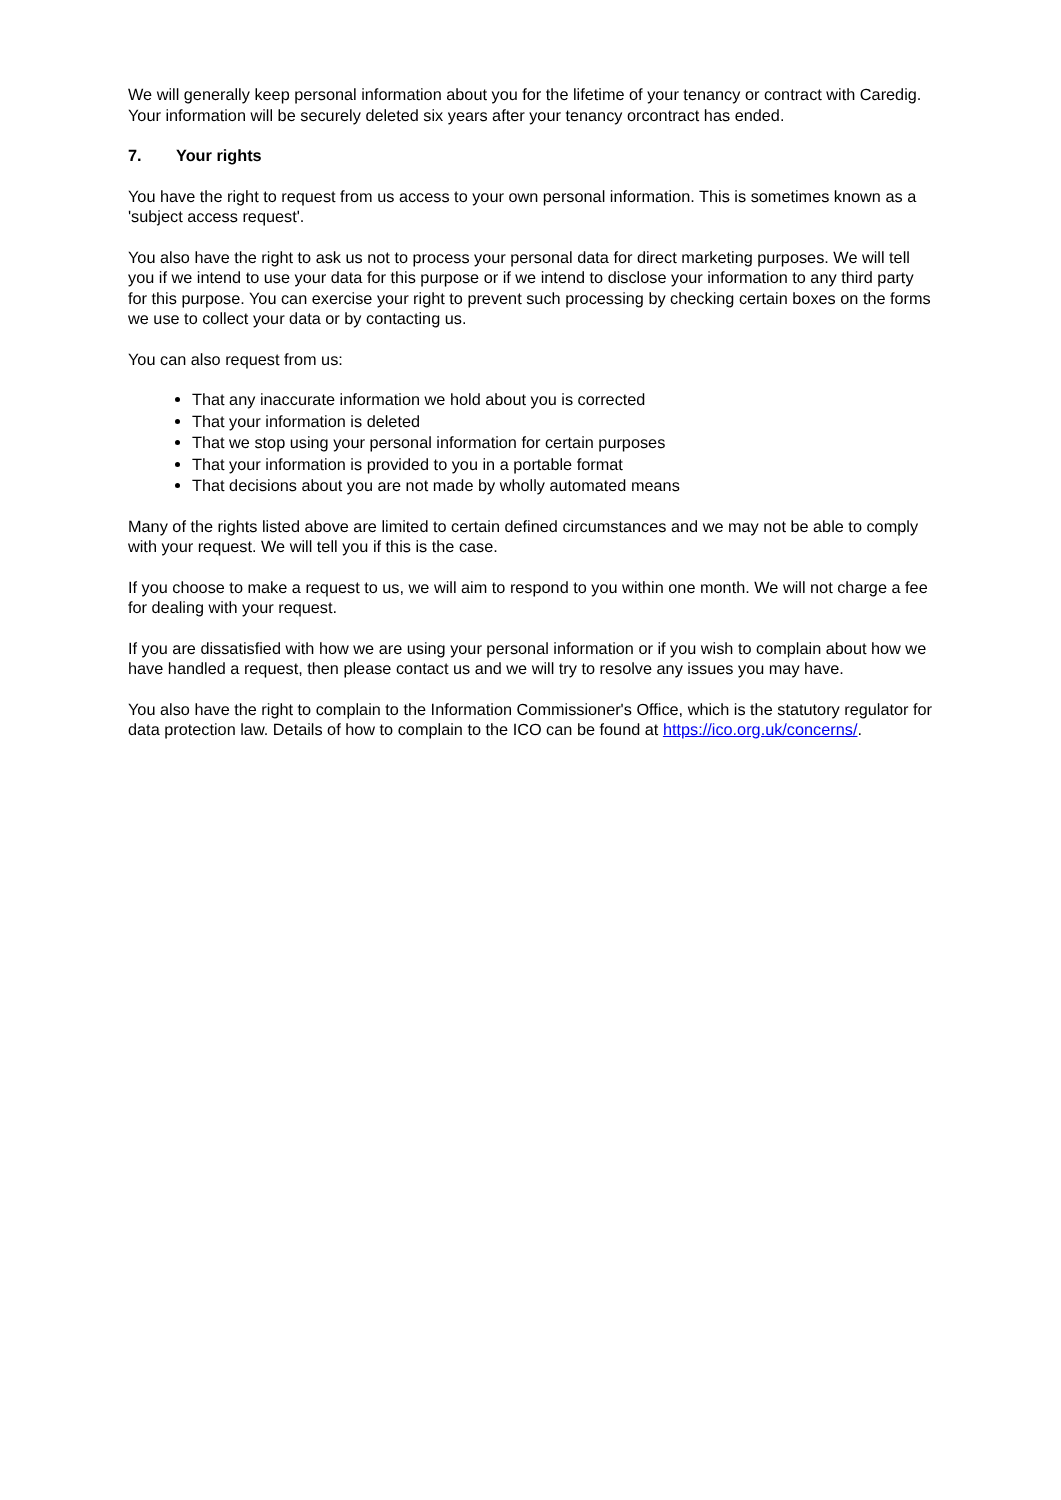We will generally keep personal information about you for the lifetime of your tenancy or contract with Caredig. Your information will be securely deleted six years after your tenancy orcontract has ended.
7. Your rights
You have the right to request from us access to your own personal information. This is sometimes known as a 'subject access request'.
You also have the right to ask us not to process your personal data for direct marketing purposes. We will tell you if we intend to use your data for this purpose or if we intend to disclose your information to any third party for this purpose. You can exercise your right to prevent such processing by checking certain boxes on the forms we use to collect your data or by contacting us.
You can also request from us:
That any inaccurate information we hold about you is corrected
That your information is deleted
That we stop using your personal information for certain purposes
That your information is provided to you in a portable format
That decisions about you are not made by wholly automated means
Many of the rights listed above are limited to certain defined circumstances and we may not be able to comply with your request. We will tell you if this is the case.
If you choose to make a request to us, we will aim to respond to you within one month. We will not charge a fee for dealing with your request.
If you are dissatisfied with how we are using your personal information or if you wish to complain about how we have handled a request, then please contact us and we will try to resolve any issues you may have.
You also have the right to complain to the Information Commissioner's Office, which is the statutory regulator for data protection law. Details of how to complain to the ICO can be found at https://ico.org.uk/concerns/.